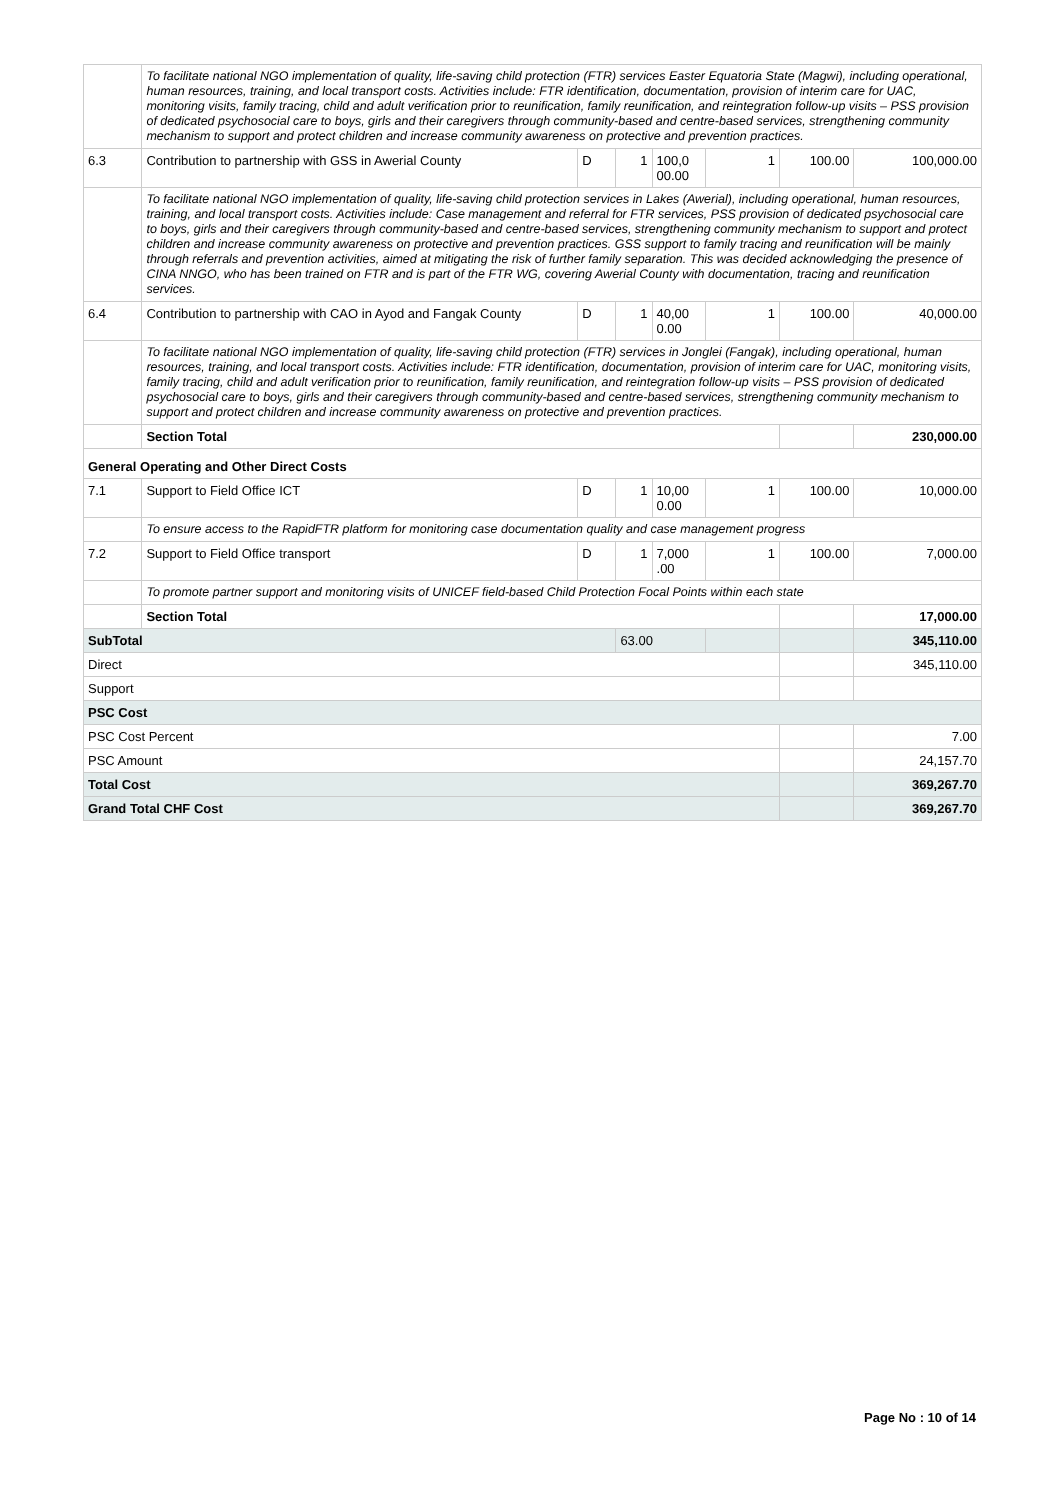| | To facilitate national NGO implementation of quality, life-saving child protection (FTR) services Easter Equatoria State (Magwi), including operational, human resources, training, and local transport costs. Activities include: FTR identification, documentation, provision of interim care for UAC, monitoring visits, family tracing, child and adult verification prior to reunification, family reunification, and reintegration follow-up visits – PSS provision of dedicated psychosocial care to boys, girls and their caregivers through community-based and centre-based services, strengthening community mechanism to support and protect children and increase community awareness on protective and prevention practices. | | | | | | |
| 6.3 | Contribution to partnership with GSS in Awerial County | D | 1 | 100,0 00.00 | 1 | 100.00 | 100,000.00 |
| | To facilitate national NGO implementation of quality, life-saving child protection services in Lakes (Awerial), including operational, human resources, training, and local transport costs. Activities include: Case management and referral for FTR services, PSS provision of dedicated psychosocial care to boys, girls and their caregivers through community-based and centre-based services, strengthening community mechanism to support and protect children and increase community awareness on protective and prevention practices. GSS support to family tracing and reunification will be mainly through referrals and prevention activities, aimed at mitigating the risk of further family separation. This was decided acknowledging the presence of CINA NNGO, who has been trained on FTR and is part of the FTR WG, covering Awerial County with documentation, tracing and reunification services. | | | | | | |
| 6.4 | Contribution to partnership with CAO in Ayod and Fangak County | D | 1 | 40,00 0.00 | 1 | 100.00 | 40,000.00 |
| | To facilitate national NGO implementation of quality, life-saving child protection (FTR) services in Jonglei (Fangak), including operational, human resources, training, and local transport costs. Activities include: FTR identification, documentation, provision of interim care for UAC, monitoring visits, family tracing, child and adult verification prior to reunification, family reunification, and reintegration follow-up visits – PSS provision of dedicated psychosocial care to boys, girls and their caregivers through community-based and centre-based services, strengthening community mechanism to support and protect children and increase community awareness on protective and prevention practices. | | | | | | |
| | Section Total | | | | | | 230,000.00 |
| General Operating and Other Direct Costs | | | | | | | |
| 7.1 | Support to Field Office ICT | D | 1 | 10,00 0.00 | 1 | 100.00 | 10,000.00 |
| | To ensure access to the RapidFTR platform for monitoring case documentation quality and case management progress | | | | | | |
| 7.2 | Support to Field Office transport | D | 1 | 7,000 .00 | 1 | 100.00 | 7,000.00 |
| | To promote partner support and monitoring visits of UNICEF field-based Child Protection Focal Points within each state | | | | | | |
| | Section Total | | | | | | 17,000.00 |
| SubTotal | | | 63.00 | | | | 345,110.00 |
| Direct | | | | | | | 345,110.00 |
| Support | | | | | | | |
| PSC Cost | | | | | | | |
| PSC Cost Percent | | | | | | | 7.00 |
| PSC Amount | | | | | | | 24,157.70 |
| Total Cost | | | | | | | 369,267.70 |
| Grand Total CHF Cost | | | | | | | 369,267.70 |
Page No : 10 of 14